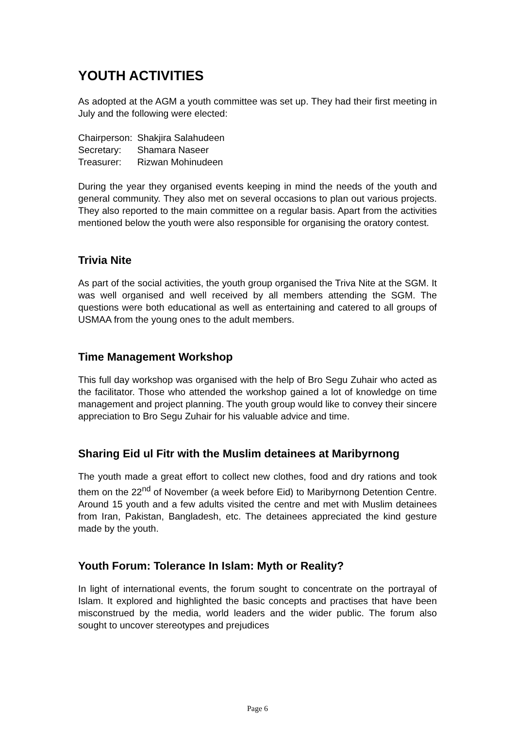YOUTH ACTIVITIES
As adopted at the AGM a youth committee was set up. They had their first meeting in July and the following were elected:
| Chairperson: | Shakjira Salahudeen |
| Secretary: | Shamara Naseer |
| Treasurer: | Rizwan Mohinudeen |
During the year they organised events keeping in mind the needs of the youth and general community. They also met on several occasions to plan out various projects. They also reported to the main committee on a regular basis. Apart from the activities mentioned below the youth were also responsible for organising the oratory contest.
Trivia Nite
As part of the social activities, the youth group organised the Triva Nite at the SGM. It was well organised and well received by all members attending the SGM. The questions were both educational as well as entertaining and catered to all groups of USMAA from the young ones to the adult members.
Time Management Workshop
This full day workshop was organised with the help of Bro Segu Zuhair who acted as the facilitator. Those who attended the workshop gained a lot of knowledge on time management and project planning. The youth group would like to convey their sincere appreciation to Bro Segu Zuhair for his valuable advice and time.
Sharing Eid ul Fitr with the Muslim detainees at Maribyrnong
The youth made a great effort to collect new clothes, food and dry rations and took them on the 22<sup>nd</sup> of November (a week before Eid) to Maribyrnong Detention Centre. Around 15 youth and a few adults visited the centre and met with Muslim detainees from Iran, Pakistan, Bangladesh, etc. The detainees appreciated the kind gesture made by the youth.
Youth Forum: Tolerance In Islam: Myth or Reality?
In light of international events, the forum sought to concentrate on the portrayal of Islam. It explored and highlighted the basic concepts and practises that have been misconstrued by the media, world leaders and the wider public. The forum also sought to uncover stereotypes and prejudices
Page 6